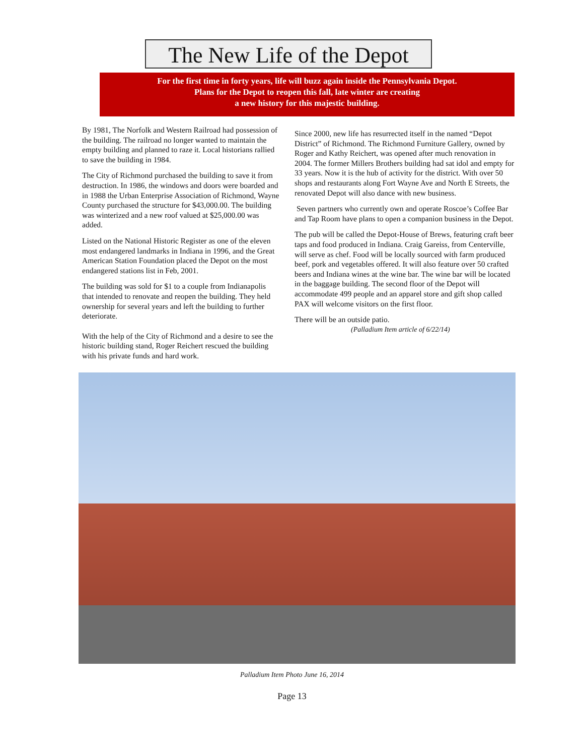The New Life of the Depot
For the first time in forty years, life will buzz again inside the Pennsylvania Depot.
Plans for the Depot to reopen this fall, late winter are creating
a new history for this majestic building.
By 1981, The Norfolk and Western Railroad had possession of the building. The railroad no longer wanted to maintain the empty building and planned to raze it. Local historians rallied to save the building in 1984.
The City of Richmond purchased the building to save it from destruction. In 1986, the windows and doors were boarded and in 1988 the Urban Enterprise Association of Richmond, Wayne County purchased the structure for $43,000.00. The building was winterized and a new roof valued at $25,000.00 was added.
Listed on the National Historic Register as one of the eleven most endangered landmarks in Indiana in 1996, and the Great American Station Foundation placed the Depot on the most endangered stations list in Feb, 2001.
The building was sold for $1 to a couple from Indianapolis that intended to renovate and reopen the building. They held ownership for several years and left the building to further deteriorate.
With the help of the City of Richmond and a desire to see the historic building stand, Roger Reichert rescued the building with his private funds and hard work.
Since 2000, new life has resurrected itself in the named “Depot District” of Richmond. The Richmond Furniture Gallery, owned by Roger and Kathy Reichert, was opened after much renovation in 2004. The former Millers Brothers building had sat idol and empty for 33 years. Now it is the hub of activity for the district. With over 50 shops and restaurants along Fort Wayne Ave and North E Streets, the renovated Depot will also dance with new business.
Seven partners who currently own and operate Roscoe’s Coffee Bar and Tap Room have plans to open a companion business in the Depot.
The pub will be called the Depot-House of Brews, featuring craft beer taps and food produced in Indiana. Craig Gareiss, from Centerville, will serve as chef. Food will be locally sourced with farm produced beef, pork and vegetables offered. It will also feature over 50 crafted beers and Indiana wines at the wine bar. The wine bar will be located in the baggage building. The second floor of the Depot will accommodate 499 people and an apparel store and gift shop called PAX will welcome visitors on the first floor.
There will be an outside patio.
(Palladium Item article of 6/22/14)
Palladium Item Photo June 16, 2014
Page 13